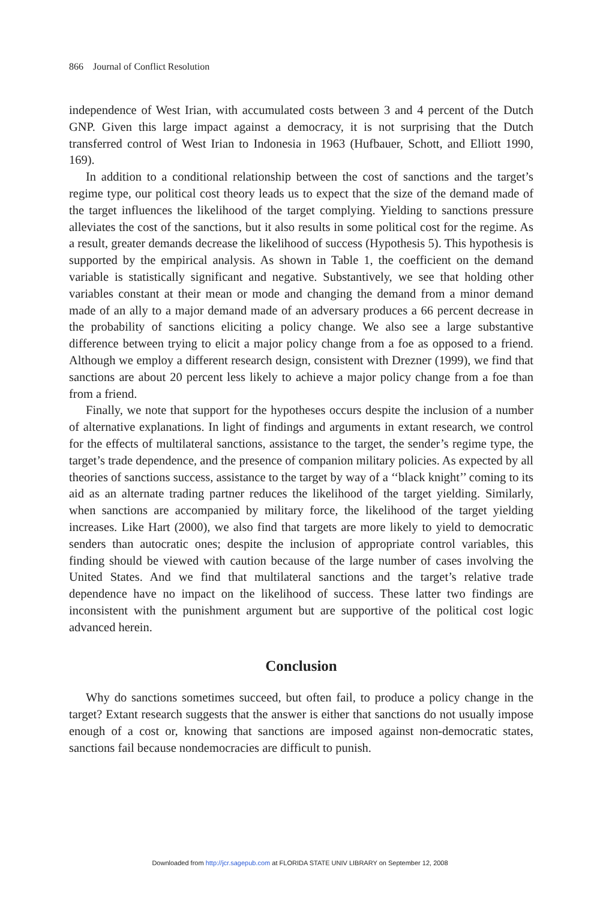866 Journal of Conflict Resolution
independence of West Irian, with accumulated costs between 3 and 4 percent of the Dutch GNP. Given this large impact against a democracy, it is not surprising that the Dutch transferred control of West Irian to Indonesia in 1963 (Hufbauer, Schott, and Elliott 1990, 169).
In addition to a conditional relationship between the cost of sanctions and the target’s regime type, our political cost theory leads us to expect that the size of the demand made of the target influences the likelihood of the target complying. Yielding to sanctions pressure alleviates the cost of the sanctions, but it also results in some political cost for the regime. As a result, greater demands decrease the likelihood of success (Hypothesis 5). This hypothesis is supported by the empirical analysis. As shown in Table 1, the coefficient on the demand variable is statistically significant and negative. Substantively, we see that holding other variables constant at their mean or mode and changing the demand from a minor demand made of an ally to a major demand made of an adversary produces a 66 percent decrease in the probability of sanctions eliciting a policy change. We also see a large substantive difference between trying to elicit a major policy change from a foe as opposed to a friend. Although we employ a different research design, consistent with Drezner (1999), we find that sanctions are about 20 percent less likely to achieve a major policy change from a foe than from a friend.
Finally, we note that support for the hypotheses occurs despite the inclusion of a number of alternative explanations. In light of findings and arguments in extant research, we control for the effects of multilateral sanctions, assistance to the target, the sender’s regime type, the target’s trade dependence, and the presence of companion military policies. As expected by all theories of sanctions success, assistance to the target by way of a ‘‘black knight’’ coming to its aid as an alternate trading partner reduces the likelihood of the target yielding. Similarly, when sanctions are accompanied by military force, the likelihood of the target yielding increases. Like Hart (2000), we also find that targets are more likely to yield to democratic senders than autocratic ones; despite the inclusion of appropriate control variables, this finding should be viewed with caution because of the large number of cases involving the United States. And we find that multilateral sanctions and the target’s relative trade dependence have no impact on the likelihood of success. These latter two findings are inconsistent with the punishment argument but are supportive of the political cost logic advanced herein.
Conclusion
Why do sanctions sometimes succeed, but often fail, to produce a policy change in the target? Extant research suggests that the answer is either that sanctions do not usually impose enough of a cost or, knowing that sanctions are imposed against non-democratic states, sanctions fail because nondemocracies are difficult to punish.
Downloaded from http://jcr.sagepub.com at FLORIDA STATE UNIV LIBRARY on September 12, 2008